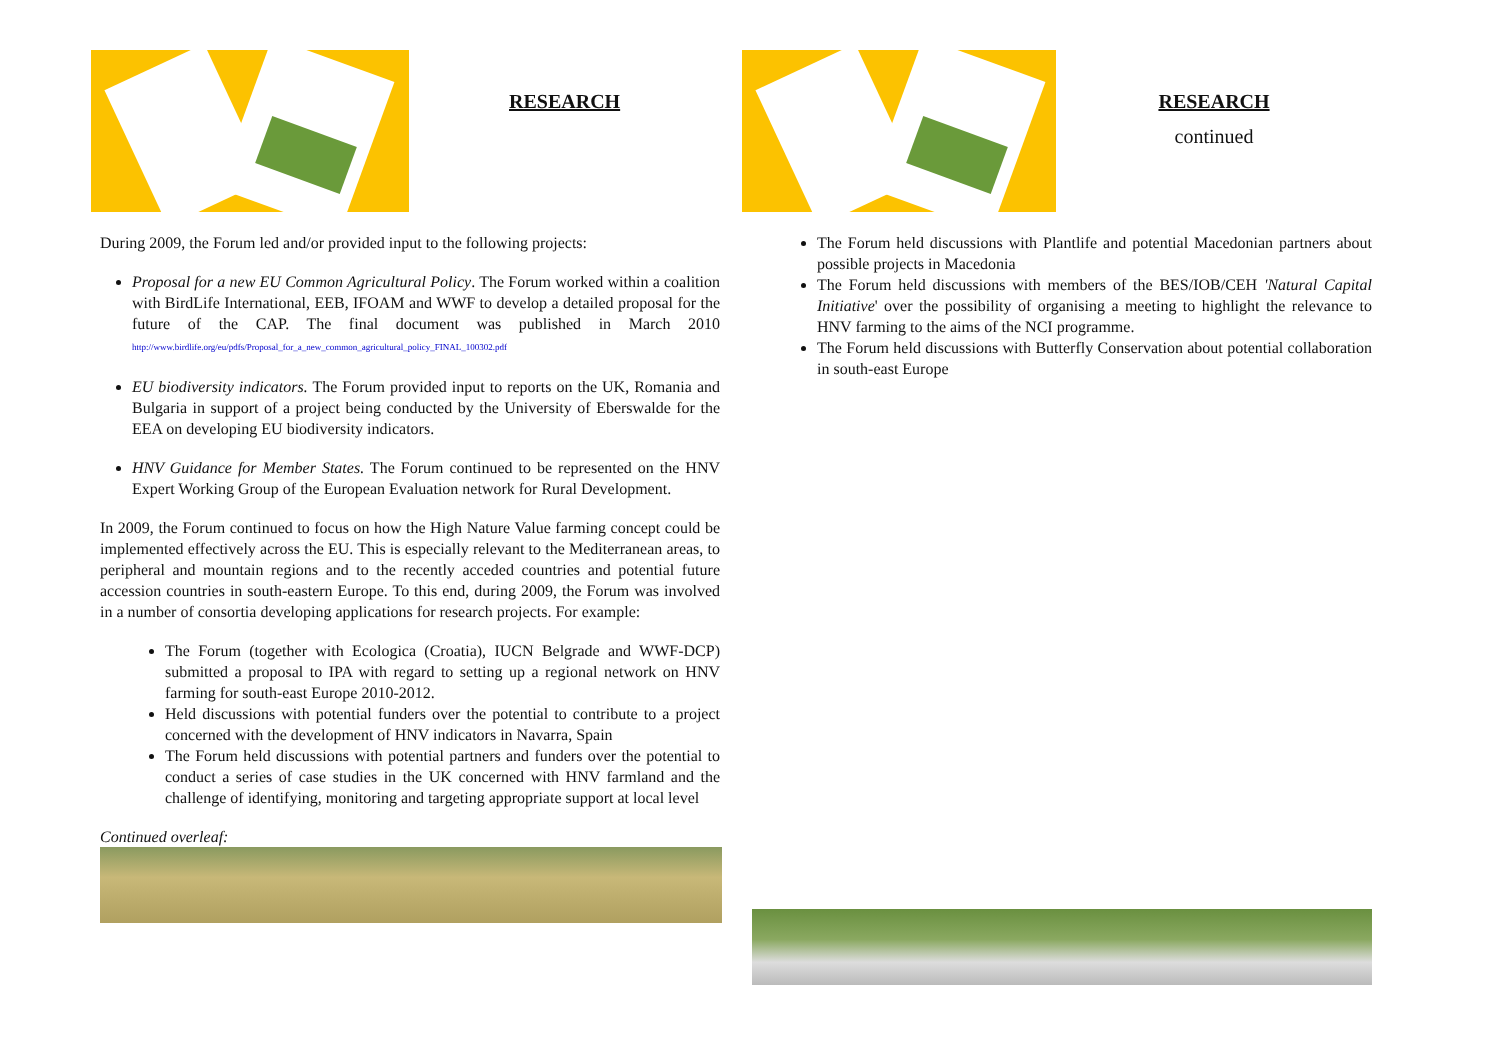RESEARCH
During 2009, the Forum led and/or provided input to the following projects:
Proposal for a new EU Common Agricultural Policy. The Forum worked within a coalition with BirdLife International, EEB, IFOAM and WWF to develop a detailed proposal for the future of the CAP. The final document was published in March 2010 http://www.birdlife.org/eu/pdfs/Proposal_for_a_new_common_agricultural_policy_FINAL_100302.pdf
EU biodiversity indicators. The Forum provided input to reports on the UK, Romania and Bulgaria in support of a project being conducted by the University of Eberswalde for the EEA on developing EU biodiversity indicators.
HNV Guidance for Member States. The Forum continued to be represented on the HNV Expert Working Group of the European Evaluation network for Rural Development.
In 2009, the Forum continued to focus on how the High Nature Value farming concept could be implemented effectively across the EU. This is especially relevant to the Mediterranean areas, to peripheral and mountain regions and to the recently acceded countries and potential future accession countries in south-eastern Europe. To this end, during 2009, the Forum was involved in a number of consortia developing applications for research projects. For example:
The Forum (together with Ecologica (Croatia), IUCN Belgrade and WWF-DCP) submitted a proposal to IPA with regard to setting up a regional network on HNV farming for south-east Europe 2010-2012.
Held discussions with potential funders over the potential to contribute to a project concerned with the development of HNV indicators in Navarra, Spain
The Forum held discussions with potential partners and funders over the potential to conduct a series of case studies in the UK concerned with HNV farmland and the challenge of identifying, monitoring and targeting appropriate support at local level
Continued overleaf:
RESEARCH
continued
The Forum held discussions with Plantlife and potential Macedonian partners about possible projects in Macedonia
The Forum held discussions with members of the BES/IOB/CEH 'Natural Capital Initiative' over the possibility of organising a meeting to highlight the relevance to HNV farming to the aims of the NCI programme.
The Forum held discussions with Butterfly Conservation about potential collaboration in south-east Europe